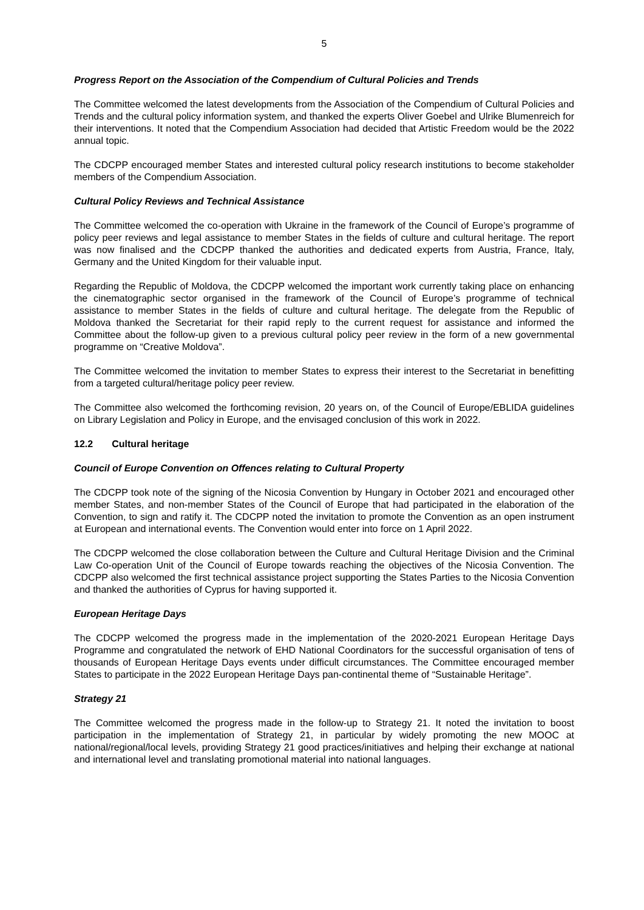5
Progress Report on the Association of the Compendium of Cultural Policies and Trends
The Committee welcomed the latest developments from the Association of the Compendium of Cultural Policies and Trends and the cultural policy information system, and thanked the experts Oliver Goebel and Ulrike Blumenreich for their interventions. It noted that the Compendium Association had decided that Artistic Freedom would be the 2022 annual topic.
The CDCPP encouraged member States and interested cultural policy research institutions to become stakeholder members of the Compendium Association.
Cultural Policy Reviews and Technical Assistance
The Committee welcomed the co-operation with Ukraine in the framework of the Council of Europe’s programme of policy peer reviews and legal assistance to member States in the fields of culture and cultural heritage. The report was now finalised and the CDCPP thanked the authorities and dedicated experts from Austria, France, Italy, Germany and the United Kingdom for their valuable input.
Regarding the Republic of Moldova, the CDCPP welcomed the important work currently taking place on enhancing the cinematographic sector organised in the framework of the Council of Europe’s programme of technical assistance to member States in the fields of culture and cultural heritage. The delegate from the Republic of Moldova thanked the Secretariat for their rapid reply to the current request for assistance and informed the Committee about the follow-up given to a previous cultural policy peer review in the form of a new governmental programme on “Creative Moldova”.
The Committee welcomed the invitation to member States to express their interest to the Secretariat in benefitting from a targeted cultural/heritage policy peer review.
The Committee also welcomed the forthcoming revision, 20 years on, of the Council of Europe/EBLIDA guidelines on Library Legislation and Policy in Europe, and the envisaged conclusion of this work in 2022.
12.2 Cultural heritage
Council of Europe Convention on Offences relating to Cultural Property
The CDCPP took note of the signing of the Nicosia Convention by Hungary in October 2021 and encouraged other member States, and non-member States of the Council of Europe that had participated in the elaboration of the Convention, to sign and ratify it. The CDCPP noted the invitation to promote the Convention as an open instrument at European and international events. The Convention would enter into force on 1 April 2022.
The CDCPP welcomed the close collaboration between the Culture and Cultural Heritage Division and the Criminal Law Co-operation Unit of the Council of Europe towards reaching the objectives of the Nicosia Convention. The CDCPP also welcomed the first technical assistance project supporting the States Parties to the Nicosia Convention and thanked the authorities of Cyprus for having supported it.
European Heritage Days
The CDCPP welcomed the progress made in the implementation of the 2020-2021 European Heritage Days Programme and congratulated the network of EHD National Coordinators for the successful organisation of tens of thousands of European Heritage Days events under difficult circumstances. The Committee encouraged member States to participate in the 2022 European Heritage Days pan-continental theme of “Sustainable Heritage”.
Strategy 21
The Committee welcomed the progress made in the follow-up to Strategy 21. It noted the invitation to boost participation in the implementation of Strategy 21, in particular by widely promoting the new MOOC at national/regional/local levels, providing Strategy 21 good practices/initiatives and helping their exchange at national and international level and translating promotional material into national languages.